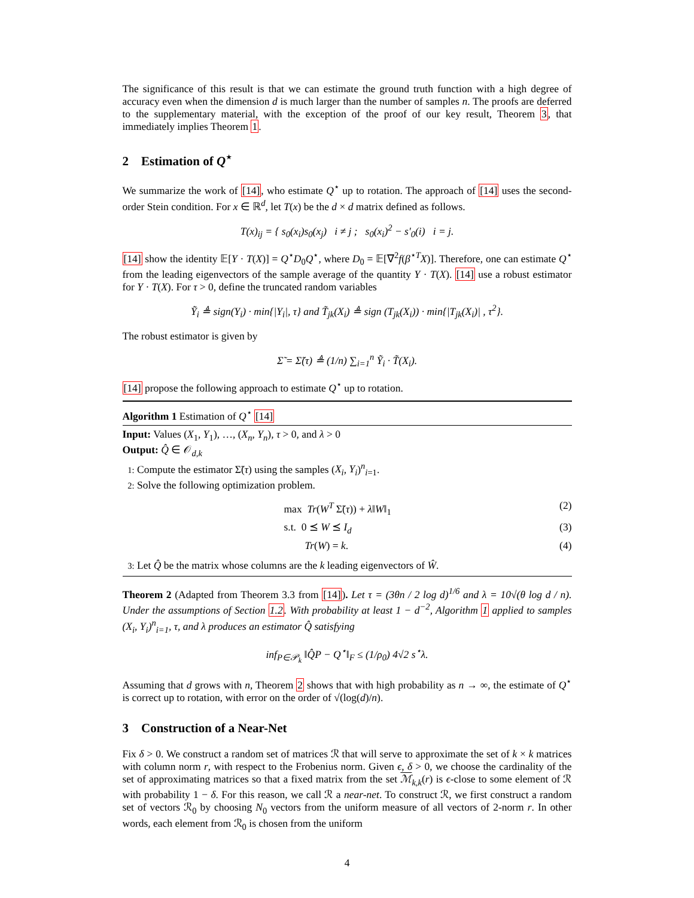The significance of this result is that we can estimate the ground truth function with a high degree of accuracy even when the dimension d is much larger than the number of samples n. The proofs are deferred to the supplementary material, with the exception of the proof of our key result, Theorem 3, that immediately implies Theorem 1.
2 Estimation of Q<sup>⋆</sup>
We summarize the work of [14], who estimate Q<sup>⋆</sup> up to rotation. The approach of [14] uses the second-order Stein condition. For x ∈ ℝ<sup>d</sup>, let T(x) be the d × d matrix defined as follows.
T(x)<sub>ij</sub> = { s<sub>0</sub>(x<sub>i</sub>)s<sub>0</sub>(x<sub>j</sub>) i ≠ j ; s<sub>0</sub>(x<sub>i</sub>)<sup>2</sup> − s′<sub>0</sub>(i) i = j.
[14] show the identity 𝔼[Y · T(X)] = Q<sup>⋆</sup>D<sub>0</sub>Q<sup>⋆</sup>, where D<sub>0</sub> = 𝔼[∇<sup>2</sup>f(β<sup>⋆T</sup>X)]. Therefore, one can estimate Q<sup>⋆</sup> from the leading eigenvectors of the sample average of the quantity Y · T(X). [14] use a robust estimator for Y · T(X). For τ > 0, define the truncated random variables
Ỹ<sub>i</sub> ≜ sign(Y<sub>i</sub>) · min{|Y<sub>i</sub>|, τ} and T̃<sub>jk</sub>(X<sub>i</sub>) ≜ sign (T<sub>jk</sub>(X<sub>i</sub>)) · min{|T<sub>jk</sub>(X<sub>i</sub>)| , τ<sup>2</sup>}.
The robust estimator is given by
Σ̃ = Σ̃(τ) ≜ (1/n) ∑<sub>i=1</sub><sup>n</sup> Ỹ<sub>i</sub> · T̃(X<sub>i</sub>).
[14] propose the following approach to estimate Q<sup>⋆</sup> up to rotation.
Algorithm 1 Estimation of Q<sup>⋆</sup> [14]
Input: Values (X<sub>1</sub>, Y<sub>1</sub>), …, (X<sub>n</sub>, Y<sub>n</sub>), τ > 0, and λ > 0
Output: Q̂ ∈ 𝒪<sub>d,k</sub>
1: Compute the estimator Σ̃(τ) using the samples (X<sub>i</sub>, Y<sub>i</sub>)<sup>n</sup><sub>i=1</sub>.
2: Solve the following optimization problem.
max Tr(W<sup>T</sup> Σ̃(τ)) + λ‖W‖<sub>1</sub> (2)
s.t. 0 ⪯ W ⪯ I<sub>d</sub> (3)
Tr(W) = k. (4)
3: Let Q̂ be the matrix whose columns are the k leading eigenvectors of Ŵ.
Theorem 2 (Adapted from Theorem 3.3 from [14]). Let τ = (3θn / 2 log d)<sup>1/6</sup> and λ = 10√(θ log d / n). Under the assumptions of Section 1.2. With probability at least 1 − d<sup>−2</sup>, Algorithm 1 applied to samples (X<sub>i</sub>, Y<sub>i</sub>)<sup>n</sup><sub>i=1</sub>, τ, and λ produces an estimator Q̂ satisfying
inf<sub>P∈𝒫<sub>k</sub></sub> ‖Q̂P − Q<sup>⋆</sup>‖<sub>F</sub> ≤ (1/ρ<sub>0</sub>) 4√2 s<sup>⋆</sup>λ.
Assuming that d grows with n, Theorem 2 shows that with high probability as n → ∞, the estimate of Q<sup>⋆</sup> is correct up to rotation, with error on the order of √(log(d)/n).
3 Construction of a Near-Net
Fix δ > 0. We construct a random set of matrices ℛ that will serve to approximate the set of k × k matrices with column norm r, with respect to the Frobenius norm. Given ϵ, δ > 0, we choose the cardinality of the set of approximating matrices so that a fixed matrix from the set ℳ<sub>k,k</sub>(r) is ϵ-close to some element of ℛ with probability 1 − δ. For this reason, we call ℛ a near-net. To construct ℛ, we first construct a random set of vectors ℛ<sub>0</sub> by choosing N<sub>0</sub> vectors from the uniform measure of all vectors of 2-norm r. In other words, each element from ℛ<sub>0</sub> is chosen from the uniform
4